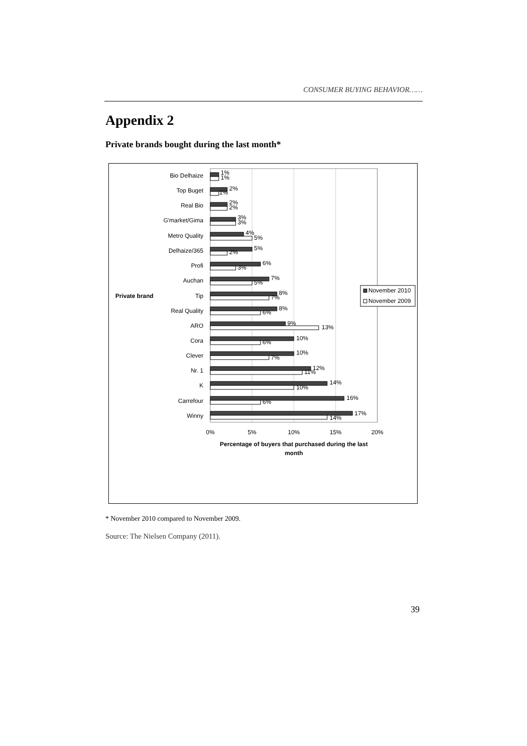CONSUMER BUYING BEHAVIOR……
Appendix 2
Private brands bought during the last month*
Private brand
Bio Delhaize
Top Buget
Real Bio
G'market/Gima
Metro Quality
Delhaize/365
Profi
Auchan
Tip
Real Quality
ARO
Cora
Clever
Nr. 1
K
Carrefour
Winny
1%
1%
2%
1%
2%
2%
3%
3%
4%
5%
5%
2%
6%
3%
7%
5%
8%
7%
8%
6%
9%
13%
10%
6%
10%
7%
12%
11%
14%
10%
16%
6%
17%
14%
0%
5%
10%
15%
20%
Percentage of buyers that purchased during the last
month
November 2010
November 2009
* November 2010 compared to November 2009.
Source: The Nielsen Company (2011).
39